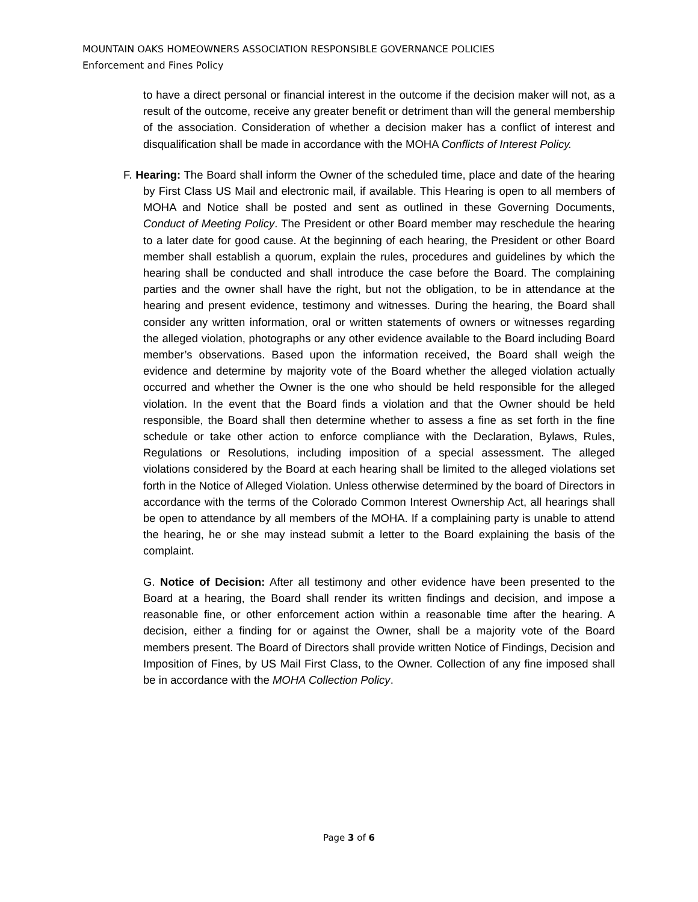MOUNTAIN OAKS HOMEOWNERS ASSOCIATION RESPONSIBLE GOVERNANCE POLICIES
Enforcement and Fines Policy
to have a direct personal or financial interest in the outcome if the decision maker will not, as a result of the outcome, receive any greater benefit or detriment than will the general membership of the association. Consideration of whether a decision maker has a conflict of interest and disqualification shall be made in accordance with the MOHA Conflicts of Interest Policy.
F. Hearing: The Board shall inform the Owner of the scheduled time, place and date of the hearing by First Class US Mail and electronic mail, if available. This Hearing is open to all members of MOHA and Notice shall be posted and sent as outlined in these Governing Documents, Conduct of Meeting Policy. The President or other Board member may reschedule the hearing to a later date for good cause. At the beginning of each hearing, the President or other Board member shall establish a quorum, explain the rules, procedures and guidelines by which the hearing shall be conducted and shall introduce the case before the Board. The complaining parties and the owner shall have the right, but not the obligation, to be in attendance at the hearing and present evidence, testimony and witnesses. During the hearing, the Board shall consider any written information, oral or written statements of owners or witnesses regarding the alleged violation, photographs or any other evidence available to the Board including Board member’s observations. Based upon the information received, the Board shall weigh the evidence and determine by majority vote of the Board whether the alleged violation actually occurred and whether the Owner is the one who should be held responsible for the alleged violation. In the event that the Board finds a violation and that the Owner should be held responsible, the Board shall then determine whether to assess a fine as set forth in the fine schedule or take other action to enforce compliance with the Declaration, Bylaws, Rules, Regulations or Resolutions, including imposition of a special assessment. The alleged violations considered by the Board at each hearing shall be limited to the alleged violations set forth in the Notice of Alleged Violation. Unless otherwise determined by the board of Directors in accordance with the terms of the Colorado Common Interest Ownership Act, all hearings shall be open to attendance by all members of the MOHA. If a complaining party is unable to attend the hearing, he or she may instead submit a letter to the Board explaining the basis of the complaint.
G. Notice of Decision: After all testimony and other evidence have been presented to the Board at a hearing, the Board shall render its written findings and decision, and impose a reasonable fine, or other enforcement action within a reasonable time after the hearing. A decision, either a finding for or against the Owner, shall be a majority vote of the Board members present. The Board of Directors shall provide written Notice of Findings, Decision and Imposition of Fines, by US Mail First Class, to the Owner. Collection of any fine imposed shall be in accordance with the MOHA Collection Policy.
Page 3 of 6